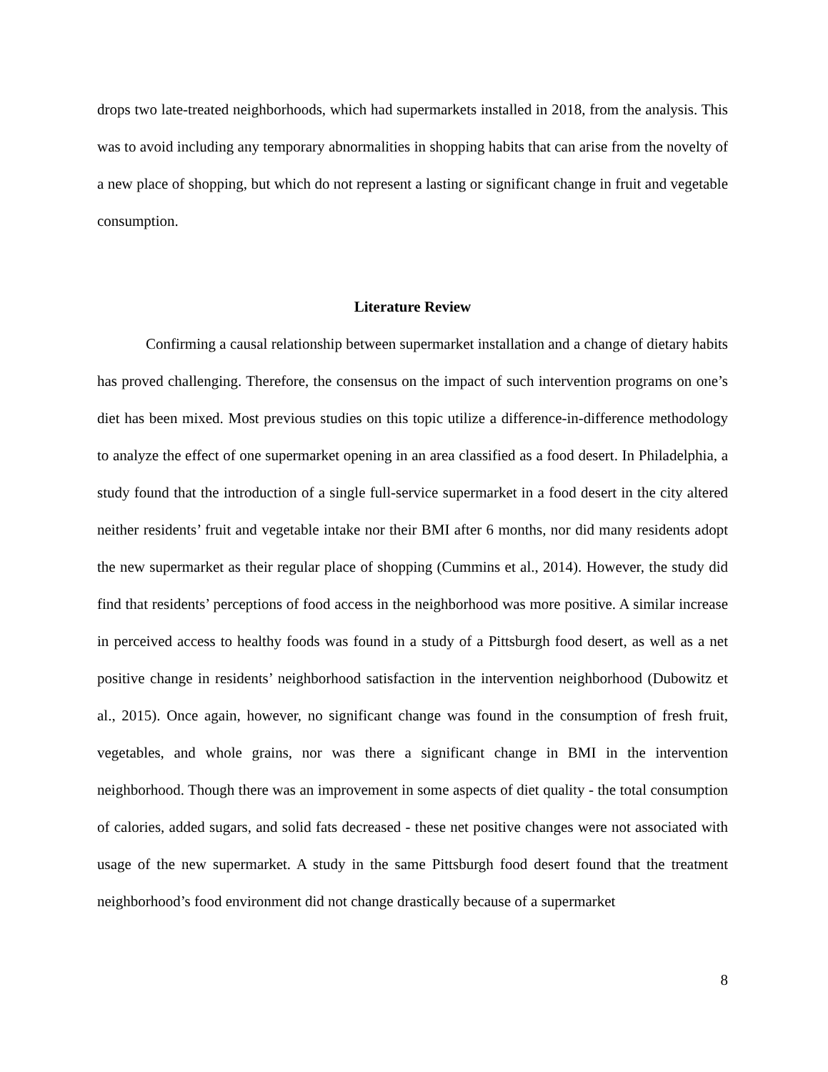drops two late-treated neighborhoods, which had supermarkets installed in 2018, from the analysis. This was to avoid including any temporary abnormalities in shopping habits that can arise from the novelty of a new place of shopping, but which do not represent a lasting or significant change in fruit and vegetable consumption.
Literature Review
Confirming a causal relationship between supermarket installation and a change of dietary habits has proved challenging. Therefore, the consensus on the impact of such intervention programs on one’s diet has been mixed. Most previous studies on this topic utilize a difference-in-difference methodology to analyze the effect of one supermarket opening in an area classified as a food desert. In Philadelphia, a study found that the introduction of a single full-service supermarket in a food desert in the city altered neither residents’ fruit and vegetable intake nor their BMI after 6 months, nor did many residents adopt the new supermarket as their regular place of shopping (Cummins et al., 2014). However, the study did find that residents’ perceptions of food access in the neighborhood was more positive. A similar increase in perceived access to healthy foods was found in a study of a Pittsburgh food desert, as well as a net positive change in residents’ neighborhood satisfaction in the intervention neighborhood (Dubowitz et al., 2015). Once again, however, no significant change was found in the consumption of fresh fruit, vegetables, and whole grains, nor was there a significant change in BMI in the intervention neighborhood. Though there was an improvement in some aspects of diet quality - the total consumption of calories, added sugars, and solid fats decreased - these net positive changes were not associated with usage of the new supermarket. A study in the same Pittsburgh food desert found that the treatment neighborhood’s food environment did not change drastically because of a supermarket
8